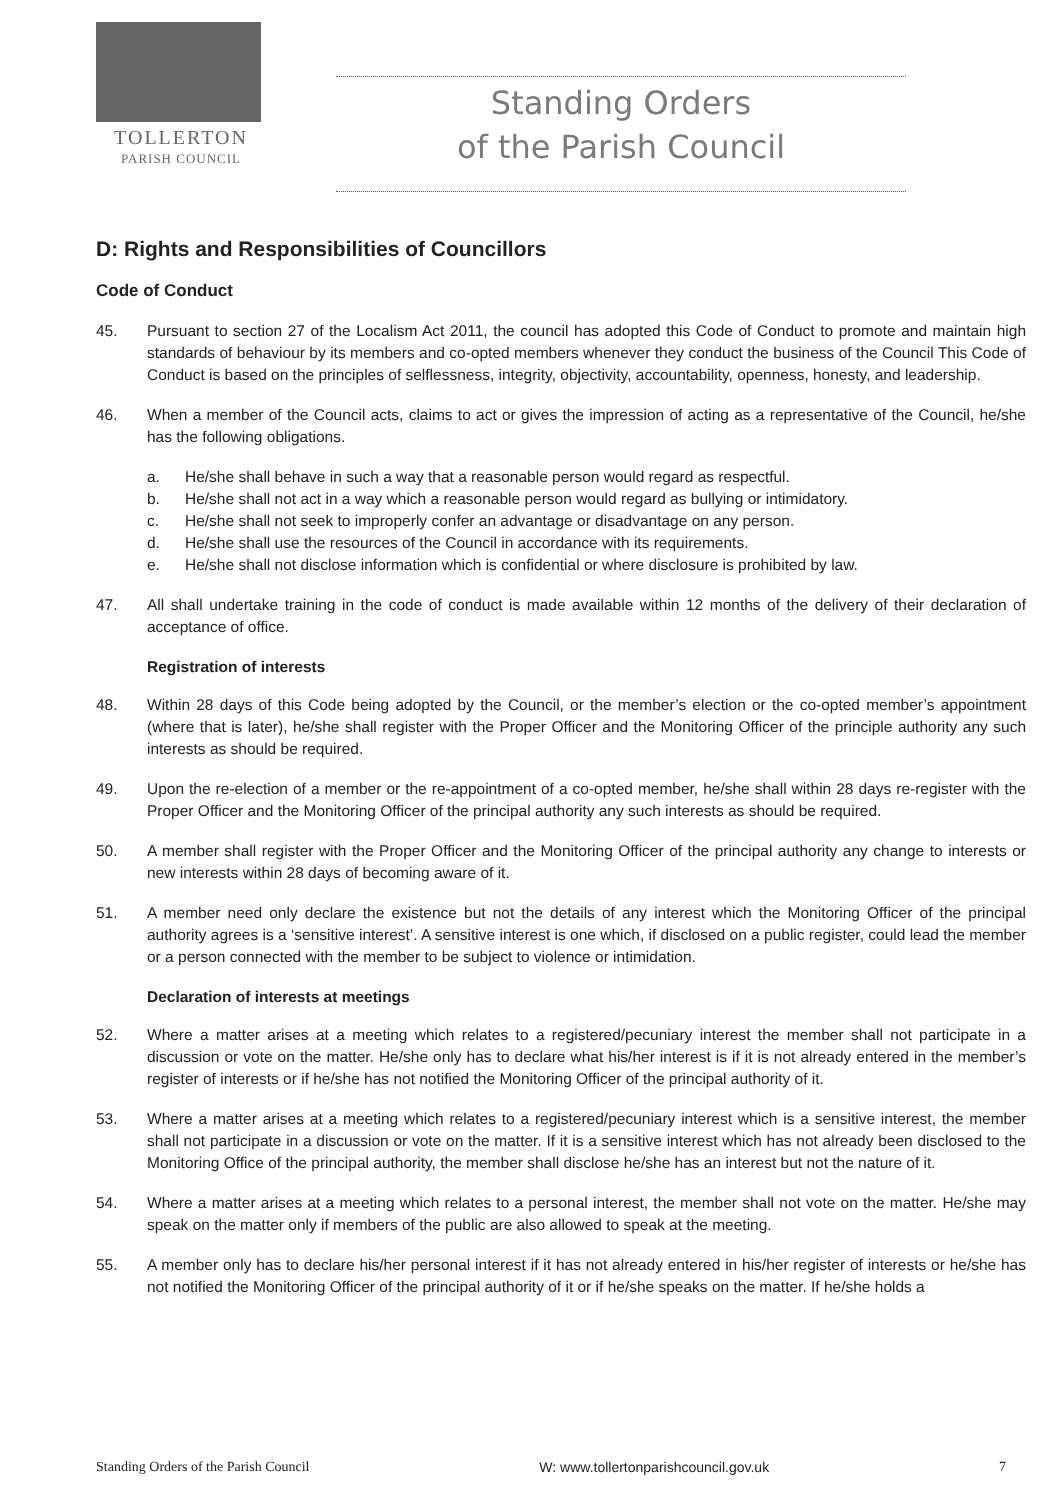TOLLERTON
PARISH COUNCIL
Standing Orders
of the Parish Council
D: Rights and Responsibilities of Councillors
Code of Conduct
45. Pursuant to section 27 of the Localism Act 2011, the council has adopted this Code of Conduct to promote and maintain high standards of behaviour by its members and co-opted members whenever they conduct the business of the Council This Code of Conduct is based on the principles of selflessness, integrity, objectivity, accountability, openness, honesty, and leadership.
46. When a member of the Council acts, claims to act or gives the impression of acting as a representative of the Council, he/she has the following obligations.
a. He/she shall behave in such a way that a reasonable person would regard as respectful.
b. He/she shall not act in a way which a reasonable person would regard as bullying or intimidatory.
c. He/she shall not seek to improperly confer an advantage or disadvantage on any person.
d. He/she shall use the resources of the Council in accordance with its requirements.
e. He/she shall not disclose information which is confidential or where disclosure is prohibited by law.
47. All shall undertake training in the code of conduct is made available within 12 months of the delivery of their declaration of acceptance of office.
Registration of interests
48. Within 28 days of this Code being adopted by the Council, or the member’s election or the co-opted member’s appointment (where that is later), he/she shall register with the Proper Officer and the Monitoring Officer of the principle authority any such interests as should be required.
49. Upon the re-election of a member or the re-appointment of a co-opted member, he/she shall within 28 days re-register with the Proper Officer and the Monitoring Officer of the principal authority any such interests as should be required.
50. A member shall register with the Proper Officer and the Monitoring Officer of the principal authority any change to interests or new interests within 28 days of becoming aware of it.
51. A member need only declare the existence but not the details of any interest which the Monitoring Officer of the principal authority agrees is a ‘sensitive interest’. A sensitive interest is one which, if disclosed on a public register, could lead the member or a person connected with the member to be subject to violence or intimidation.
Declaration of interests at meetings
52. Where a matter arises at a meeting which relates to a registered/pecuniary interest the member shall not participate in a discussion or vote on the matter. He/she only has to declare what his/her interest is if it is not already entered in the member’s register of interests or if he/she has not notified the Monitoring Officer of the principal authority of it.
53. Where a matter arises at a meeting which relates to a registered/pecuniary interest which is a sensitive interest, the member shall not participate in a discussion or vote on the matter. If it is a sensitive interest which has not already been disclosed to the Monitoring Office of the principal authority, the member shall disclose he/she has an interest but not the nature of it.
54. Where a matter arises at a meeting which relates to a personal interest, the member shall not vote on the matter. He/she may speak on the matter only if members of the public are also allowed to speak at the meeting.
55. A member only has to declare his/her personal interest if it has not already entered in his/her register of interests or he/she has not notified the Monitoring Officer of the principal authority of it or if he/she speaks on the matter. If he/she holds a
Standing Orders of the Parish Council W: www.tollertonparishcouncil.gov.uk 7